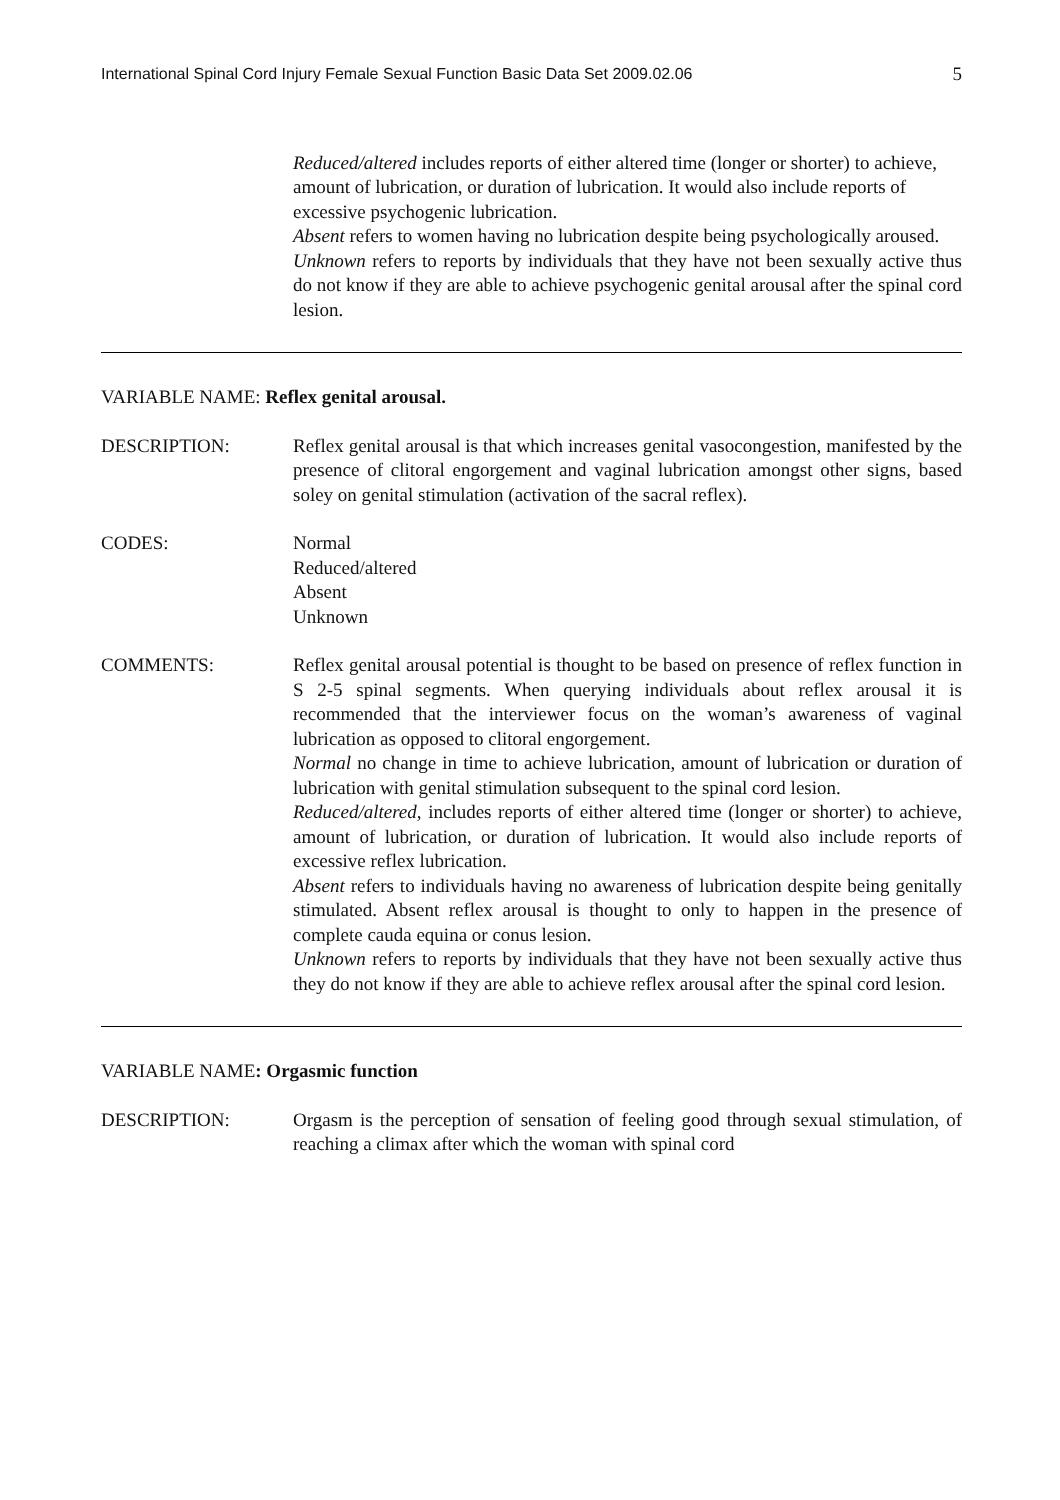International Spinal Cord Injury Female Sexual Function Basic Data Set 2009.02.06 5
Reduced/altered includes reports of either altered time (longer or shorter) to achieve, amount of lubrication, or duration of lubrication. It would also include reports of excessive psychogenic lubrication.
Absent refers to women having no lubrication despite being psychologically aroused.
Unknown refers to reports by individuals that they have not been sexually active thus do not know if they are able to achieve psychogenic genital arousal after the spinal cord lesion.
VARIABLE NAME: Reflex genital arousal.
DESCRIPTION: Reflex genital arousal is that which increases genital vasocongestion, manifested by the presence of clitoral engorgement and vaginal lubrication amongst other signs, based soley on genital stimulation (activation of the sacral reflex).
CODES: Normal
Reduced/altered
Absent
Unknown
COMMENTS: Reflex genital arousal potential is thought to be based on presence of reflex function in S 2-5 spinal segments. When querying individuals about reflex arousal it is recommended that the interviewer focus on the woman’s awareness of vaginal lubrication as opposed to clitoral engorgement.
Normal no change in time to achieve lubrication, amount of lubrication or duration of lubrication with genital stimulation subsequent to the spinal cord lesion.
Reduced/altered, includes reports of either altered time (longer or shorter) to achieve, amount of lubrication, or duration of lubrication. It would also include reports of excessive reflex lubrication.
Absent refers to individuals having no awareness of lubrication despite being genitally stimulated. Absent reflex arousal is thought to only to happen in the presence of complete cauda equina or conus lesion.
Unknown refers to reports by individuals that they have not been sexually active thus they do not know if they are able to achieve reflex arousal after the spinal cord lesion.
VARIABLE NAME: Orgasmic function
DESCRIPTION: Orgasm is the perception of sensation of feeling good through sexual stimulation, of reaching a climax after which the woman with spinal cord